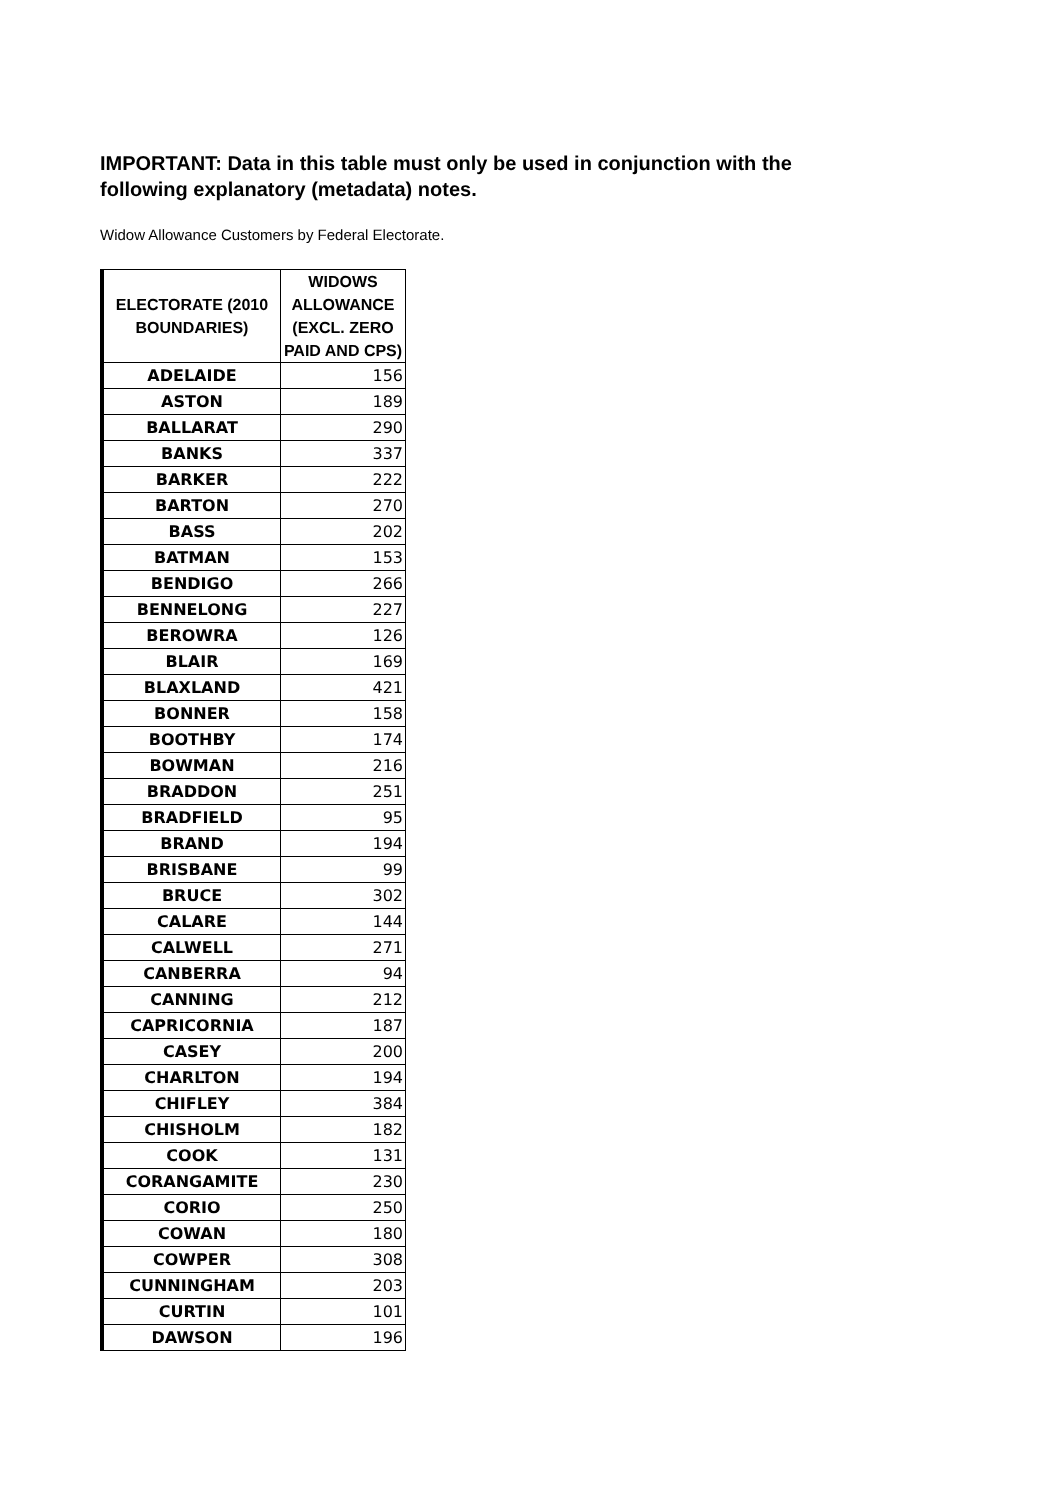IMPORTANT: Data in this table must only be used in conjunction with the following explanatory (metadata) notes.
Widow Allowance Customers by Federal Electorate.
| ELECTORATE (2010 BOUNDARIES) | WIDOWS ALLOWANCE (EXCL. ZERO PAID AND CPS) |
| --- | --- |
| ADELAIDE | 156 |
| ASTON | 189 |
| BALLARAT | 290 |
| BANKS | 337 |
| BARKER | 222 |
| BARTON | 270 |
| BASS | 202 |
| BATMAN | 153 |
| BENDIGO | 266 |
| BENNELONG | 227 |
| BEROWRA | 126 |
| BLAIR | 169 |
| BLAXLAND | 421 |
| BONNER | 158 |
| BOOTHBY | 174 |
| BOWMAN | 216 |
| BRADDON | 251 |
| BRADFIELD | 95 |
| BRAND | 194 |
| BRISBANE | 99 |
| BRUCE | 302 |
| CALARE | 144 |
| CALWELL | 271 |
| CANBERRA | 94 |
| CANNING | 212 |
| CAPRICORNIA | 187 |
| CASEY | 200 |
| CHARLTON | 194 |
| CHIFLEY | 384 |
| CHISHOLM | 182 |
| COOK | 131 |
| CORANGAMITE | 230 |
| CORIO | 250 |
| COWAN | 180 |
| COWPER | 308 |
| CUNNINGHAM | 203 |
| CURTIN | 101 |
| DAWSON | 196 |